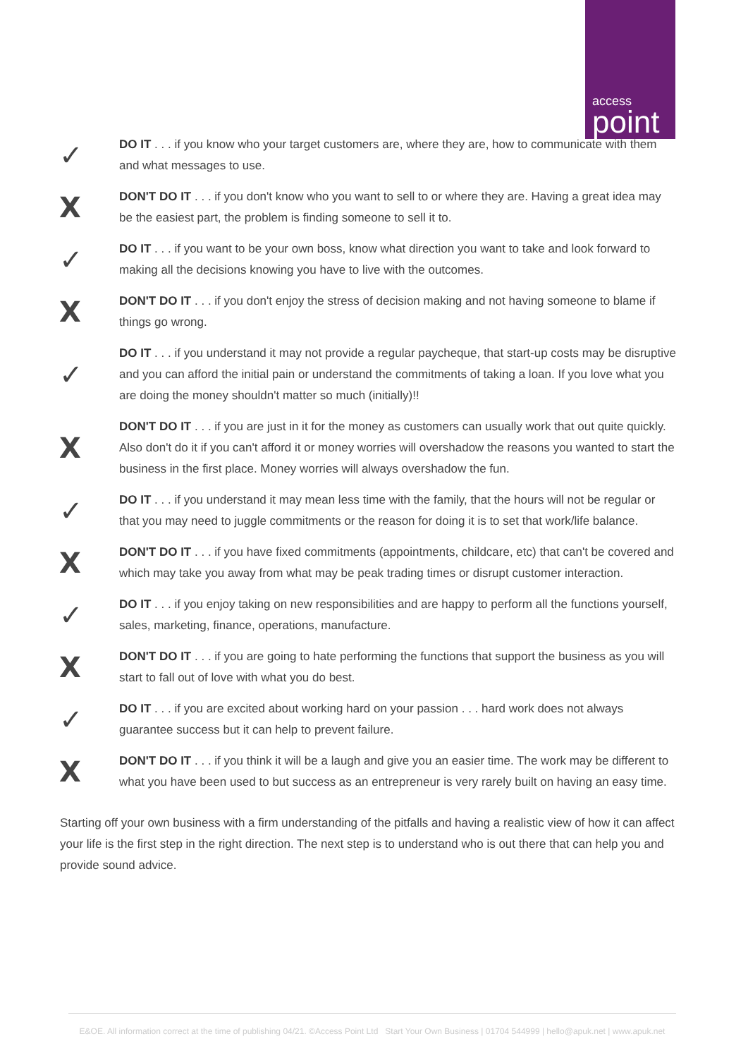access
point
✓
DO IT . . . if you know who your target customers are, where they are, how to communicate with them and what messages to use.
X
DON'T DO IT . . . if you don't know who you want to sell to or where they are. Having a great idea may be the easiest part, the problem is finding someone to sell it to.
✓
DO IT . . . if you want to be your own boss, know what direction you want to take and look forward to making all the decisions knowing you have to live with the outcomes.
X
DON'T DO IT . . . if you don't enjoy the stress of decision making and not having someone to blame if things go wrong.
✓
DO IT . . . if you understand it may not provide a regular paycheque, that start-up costs may be disruptive and you can afford the initial pain or understand the commitments of taking a loan. If you love what you are doing the money shouldn't matter so much (initially)!!
X
DON'T DO IT . . . if you are just in it for the money as customers can usually work that out quite quickly. Also don't do it if you can't afford it or money worries will overshadow the reasons you wanted to start the business in the first place. Money worries will always overshadow the fun.
✓
DO IT . . . if you understand it may mean less time with the family, that the hours will not be regular or that you may need to juggle commitments or the reason for doing it is to set that work/life balance.
X
DON'T DO IT . . . if you have fixed commitments (appointments, childcare, etc) that can't be covered and which may take you away from what may be peak trading times or disrupt customer interaction.
✓
DO IT . . . if you enjoy taking on new responsibilities and are happy to perform all the functions yourself, sales, marketing, finance, operations, manufacture.
X
DON'T DO IT . . . if you are going to hate performing the functions that support the business as you will start to fall out of love with what you do best.
✓
DO IT . . . if you are excited about working hard on your passion . . . hard work does not always guarantee success but it can help to prevent failure.
X
DON'T DO IT . . . if you think it will be a laugh and give you an easier time. The work may be different to what you have been used to but success as an entrepreneur is very rarely built on having an easy time.
Starting off your own business with a firm understanding of the pitfalls and having a realistic view of how it can affect your life is the first step in the right direction. The next step is to understand who is out there that can help you and provide sound advice.
E&OE. All information correct at the time of publishing 04/21. ©Access Point Ltd Start Your Own Business | 01704 544999 | hello@apuk.net | www.apuk.net